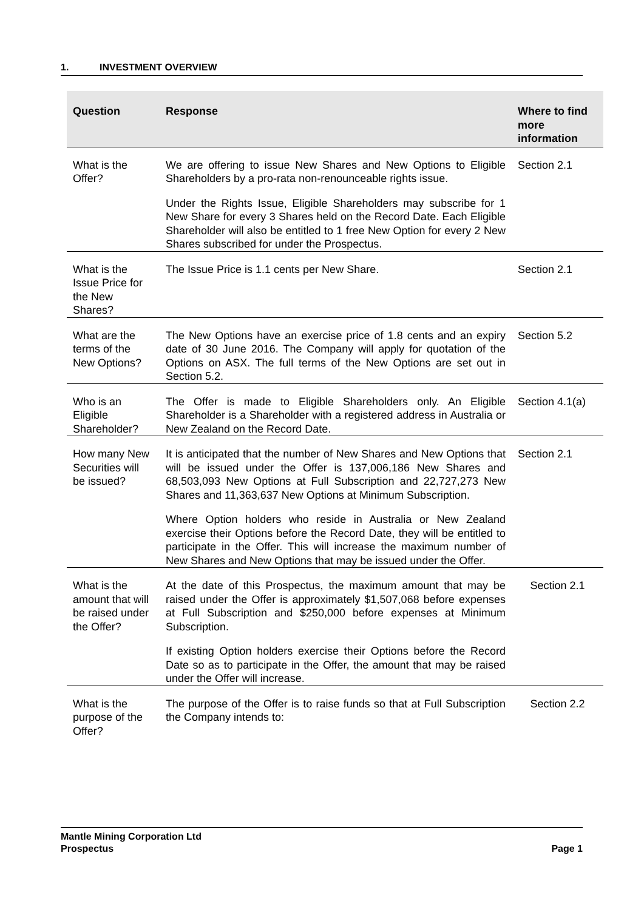1. INVESTMENT OVERVIEW
| Question | Response | Where to find more information |
| --- | --- | --- |
| What is the Offer? | We are offering to issue New Shares and New Options to Eligible Shareholders by a pro-rata non-renounceable rights issue. Under the Rights Issue, Eligible Shareholders may subscribe for 1 New Share for every 3 Shares held on the Record Date. Each Eligible Shareholder will also be entitled to 1 free New Option for every 2 New Shares subscribed for under the Prospectus. | Section 2.1 |
| What is the Issue Price for the New Shares? | The Issue Price is 1.1 cents per New Share. | Section 2.1 |
| What are the terms of the New Options? | The New Options have an exercise price of 1.8 cents and an expiry date of 30 June 2016. The Company will apply for quotation of the Options on ASX. The full terms of the New Options are set out in Section 5.2. | Section 5.2 |
| Who is an Eligible Shareholder? | The Offer is made to Eligible Shareholders only. An Eligible Shareholder is a Shareholder with a registered address in Australia or New Zealand on the Record Date. | Section 4.1(a) |
| How many New Securities will be issued? | It is anticipated that the number of New Shares and New Options that will be issued under the Offer is 137,006,186 New Shares and 68,503,093 New Options at Full Subscription and 22,727,273 New Shares and 11,363,637 New Options at Minimum Subscription. Where Option holders who reside in Australia or New Zealand exercise their Options before the Record Date, they will be entitled to participate in the Offer. This will increase the maximum number of New Shares and New Options that may be issued under the Offer. | Section 2.1 |
| What is the amount that will be raised under the Offer? | At the date of this Prospectus, the maximum amount that may be raised under the Offer is approximately $1,507,068 before expenses at Full Subscription and $250,000 before expenses at Minimum Subscription. If existing Option holders exercise their Options before the Record Date so as to participate in the Offer, the amount that may be raised under the Offer will increase. | Section 2.1 |
| What is the purpose of the Offer? | The purpose of the Offer is to raise funds so that at Full Subscription the Company intends to: | Section 2.2 |
Mantle Mining Corporation Ltd
Prospectus Page 1